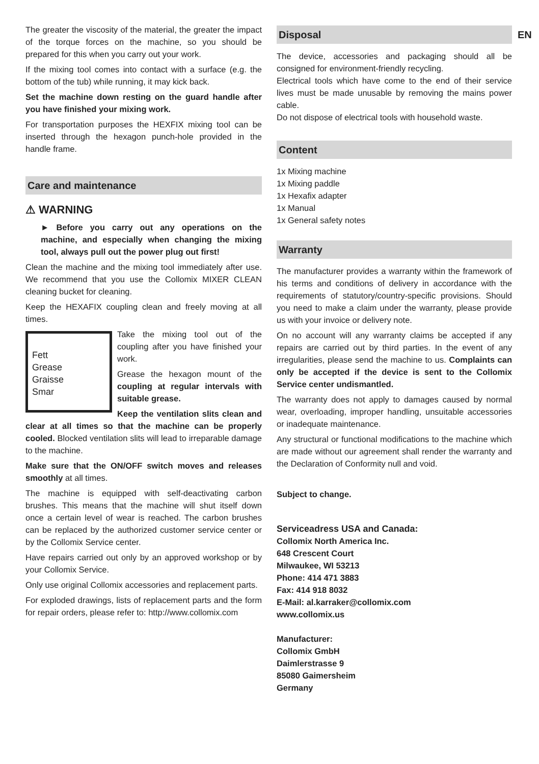The greater the viscosity of the material, the greater the impact of the torque forces on the machine, so you should be prepared for this when you carry out your work.
If the mixing tool comes into contact with a surface (e.g. the bottom of the tub) while running, it may kick back.
Set the machine down resting on the guard handle after you have finished your mixing work.
For transportation purposes the HEXFIX mixing tool can be inserted through the hexagon punch-hole provided in the handle frame.
Care and maintenance
⚠ WARNING
► Before you carry out any operations on the machine, and especially when changing the mixing tool, always pull out the power plug out first!
Clean the machine and the mixing tool immediately after use. We recommend that you use the Collomix MIXER CLEAN cleaning bucket for cleaning.
Keep the HEXAFIX coupling clean and freely moving at all times.
Fett
Grease
Graisse
Smar
Take the mixing tool out of the coupling after you have finished your work.
Grease the hexagon mount of the coupling at regular intervals with suitable grease.
Keep the ventilation slits clean and clear at all times so that the machine can be properly cooled. Blocked ventilation slits will lead to irreparable damage to the machine.
Make sure that the ON/OFF switch moves and releases smoothly at all times.
The machine is equipped with self-deactivating carbon brushes. This means that the machine will shut itself down once a certain level of wear is reached. The carbon brushes can be replaced by the authorized customer service center or by the Collomix Service center.
Have repairs carried out only by an approved workshop or by your Collomix Service.
Only use original Collomix accessories and replacement parts.
For exploded drawings, lists of replacement parts and the form for repair orders, please refer to: http://www.collomix.com
EN
Disposal
The device, accessories and packaging should all be consigned for environment-friendly recycling.
Electrical tools which have come to the end of their service lives must be made unusable by removing the mains power cable.
Do not dispose of electrical tools with household waste.
Content
1x Mixing machine
1x Mixing paddle
1x Hexafix adapter
1x Manual
1x General safety notes
Warranty
The manufacturer provides a warranty within the framework of his terms and conditions of delivery in accordance with the requirements of statutory/country-specific provisions. Should you need to make a claim under the warranty, please provide us with your invoice or delivery note.
On no account will any warranty claims be accepted if any repairs are carried out by third parties. In the event of any irregularities, please send the machine to us. Complaints can only be accepted if the device is sent to the Collomix Service center undismantled.
The warranty does not apply to damages caused by normal wear, overloading, improper handling, unsuitable accessories or inadequate maintenance.
Any structural or functional modifications to the machine which are made without our agreement shall render the warranty and the Declaration of Conformity null and void.
Subject to change.
Serviceadress USA and Canada:
Collomix North America Inc.
648 Crescent Court
Milwaukee, WI 53213
Phone: 414 471 3883
Fax: 414 918 8032
E-Mail: al.karraker@collomix.com
www.collomix.us
Manufacturer:
Collomix GmbH
Daimlerstrasse 9
85080 Gaimersheim
Germany